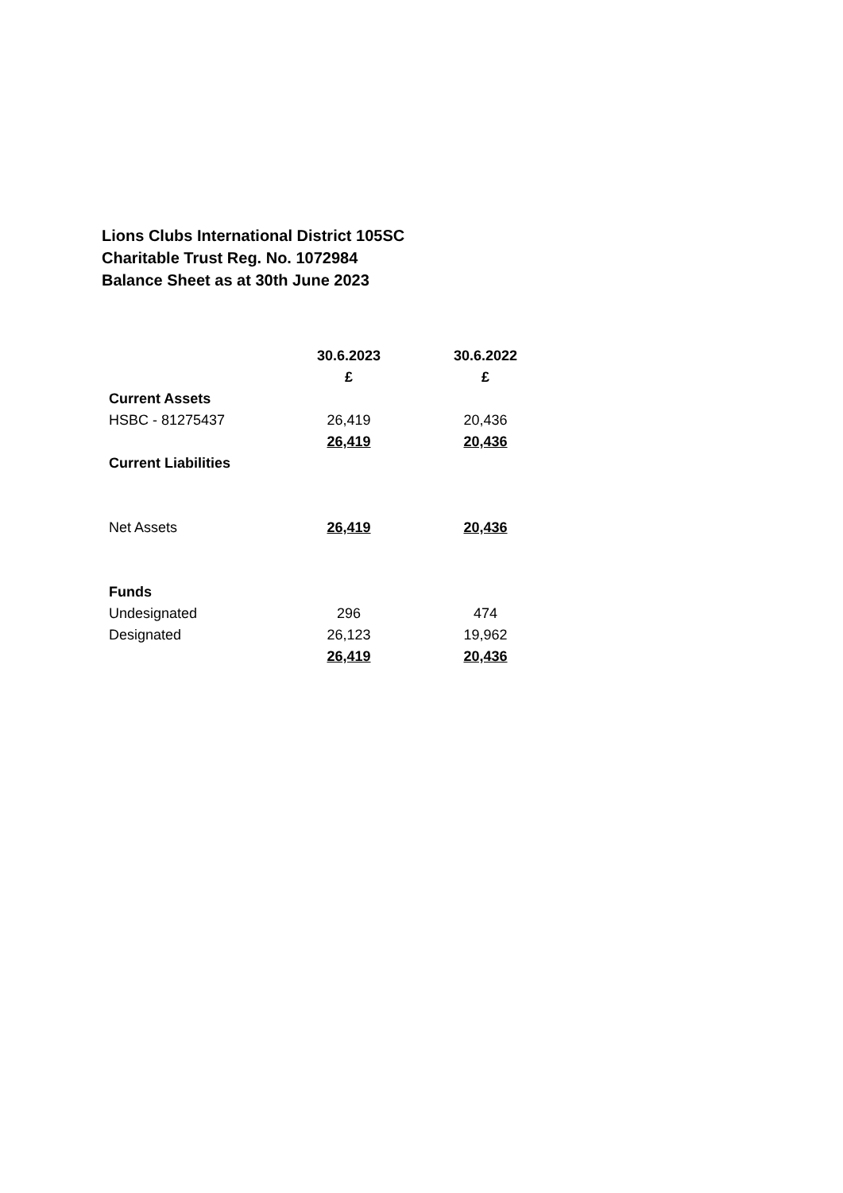Lions Clubs International District 105SC
Charitable Trust Reg. No. 1072984
Balance Sheet as at 30th June 2023
| | 30.6.2023 | 30.6.2022 |
| | £ | £ |
| Current Assets | | |
| HSBC - 81275437 | 26,419 | 20,436 |
| | 26,419 | 20,436 |
| Current Liabilities | | |
| Net Assets | 26,419 | 20,436 |
| Funds | | |
| Undesignated | 296 | 474 |
| Designated | 26,123 | 19,962 |
| | 26,419 | 20,436 |